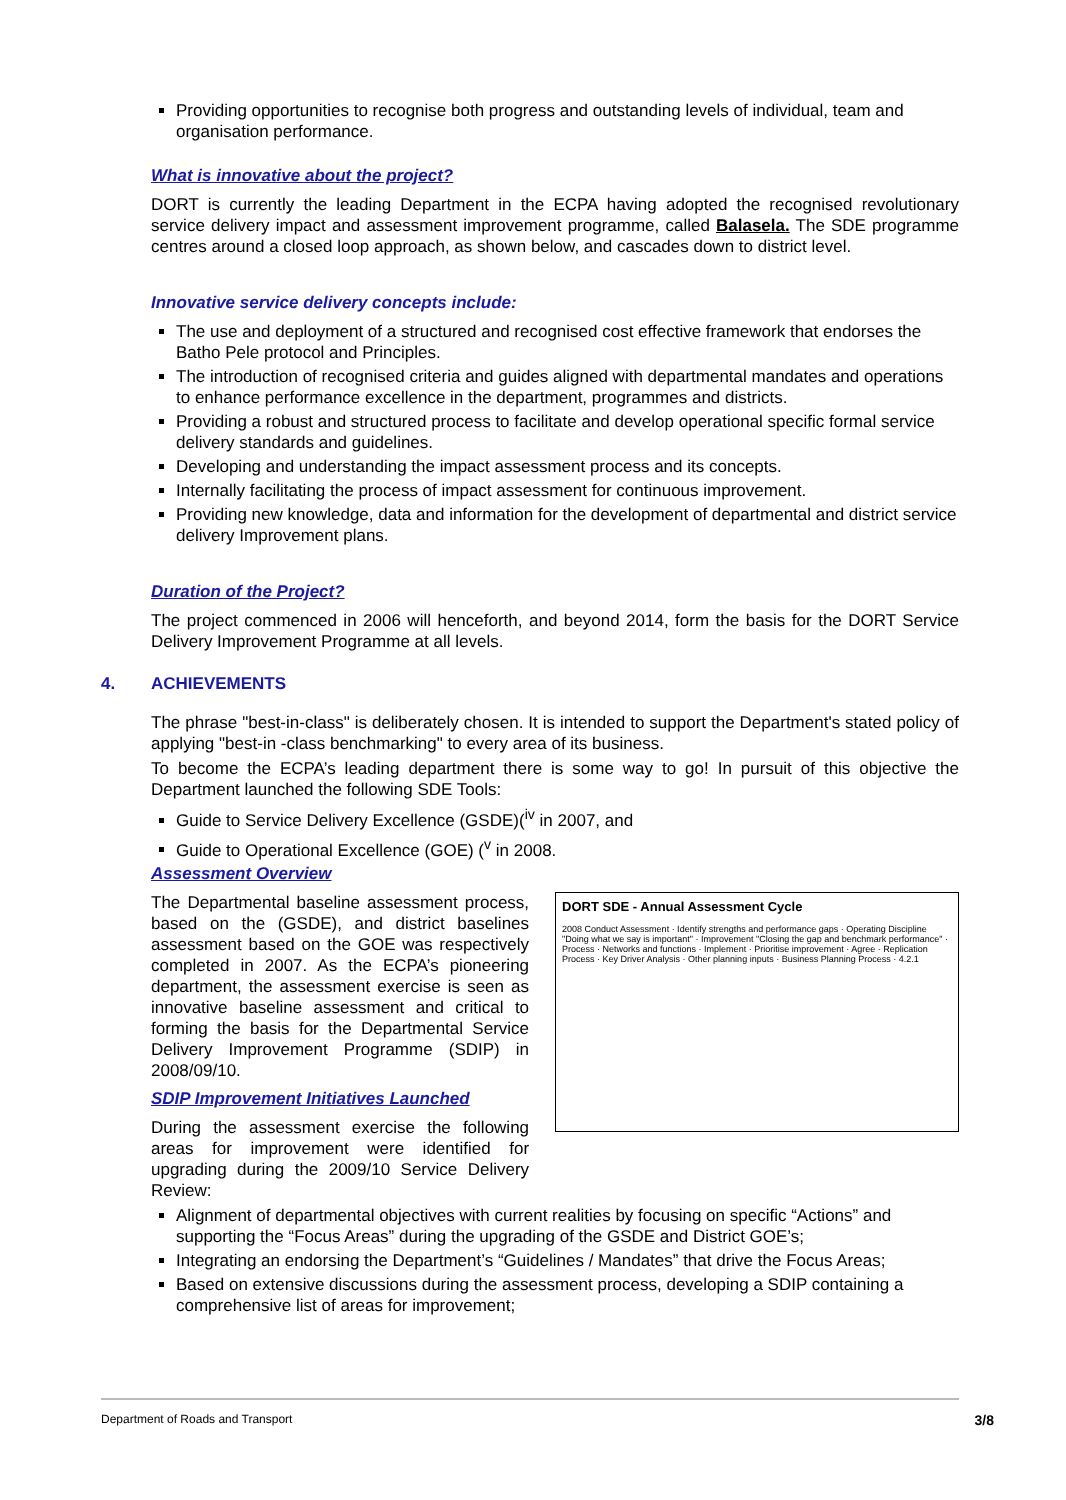Providing opportunities to recognise both progress and outstanding levels of individual, team and organisation performance.
What is innovative about the project?
DORT is currently the leading Department in the ECPA having adopted the recognised revolutionary service delivery impact and assessment improvement programme, called Balasela. The SDE programme centres around a closed loop approach, as shown below, and cascades down to district level.
Innovative service delivery concepts include:
The use and deployment of a structured and recognised cost effective framework that endorses the Batho Pele protocol and Principles.
The introduction of recognised criteria and guides aligned with departmental mandates and operations to enhance performance excellence in the department, programmes and districts.
Providing a robust and structured process to facilitate and develop operational specific formal service delivery standards and guidelines.
Developing and understanding the impact assessment process and its concepts.
Internally facilitating the process of impact assessment for continuous improvement.
Providing new knowledge, data and information for the development of departmental and district service delivery Improvement plans.
Duration of the Project?
The project commenced in 2006 will henceforth, and beyond 2014, form the basis for the DORT Service Delivery Improvement Programme at all levels.
4. ACHIEVEMENTS
The phrase "best-in-class" is deliberately chosen. It is intended to support the Department's stated policy of applying "best-in -class benchmarking" to every area of its business.
To become the ECPA’s leading department there is some way to go! In pursuit of this objective the Department launched the following SDE Tools:
Guide to Service Delivery Excellence (GSDE)(<sup>iv</sup> in 2007, and
Guide to Operational Excellence (GOE) (<sup>v</sup> in 2008.
Assessment Overview
The Departmental baseline assessment process, based on the (GSDE), and district baselines assessment based on the GOE was respectively completed in 2007. As the ECPA’s pioneering department, the assessment exercise is seen as innovative baseline assessment and critical to forming the basis for the Departmental Service Delivery Improvement Programme (SDIP) in 2008/09/10.
SDIP Improvement Initiatives Launched
During the assessment exercise the following areas for improvement were identified for upgrading during the 2009/10 Service Delivery Review:
DORT SDE - Annual Assessment Cycle
2008 Conduct Assessment · Identify strengths and performance gaps · Operating Discipline "Doing what we say is important" · Improvement "Closing the gap and benchmark performance" · Process · Networks and functions · Implement · Prioritise improvement · Agree · Replication Process · Key Driver Analysis · Other planning inputs · Business Planning Process · 4.2.1
Alignment of departmental objectives with current realities by focusing on specific “Actions” and supporting the “Focus Areas” during the upgrading of the GSDE and District GOE’s;
Integrating an endorsing the Department’s “Guidelines / Mandates” that drive the Focus Areas;
Based on extensive discussions during the assessment process, developing a SDIP containing a comprehensive list of areas for improvement;
Department of Roads and Transport
3/8